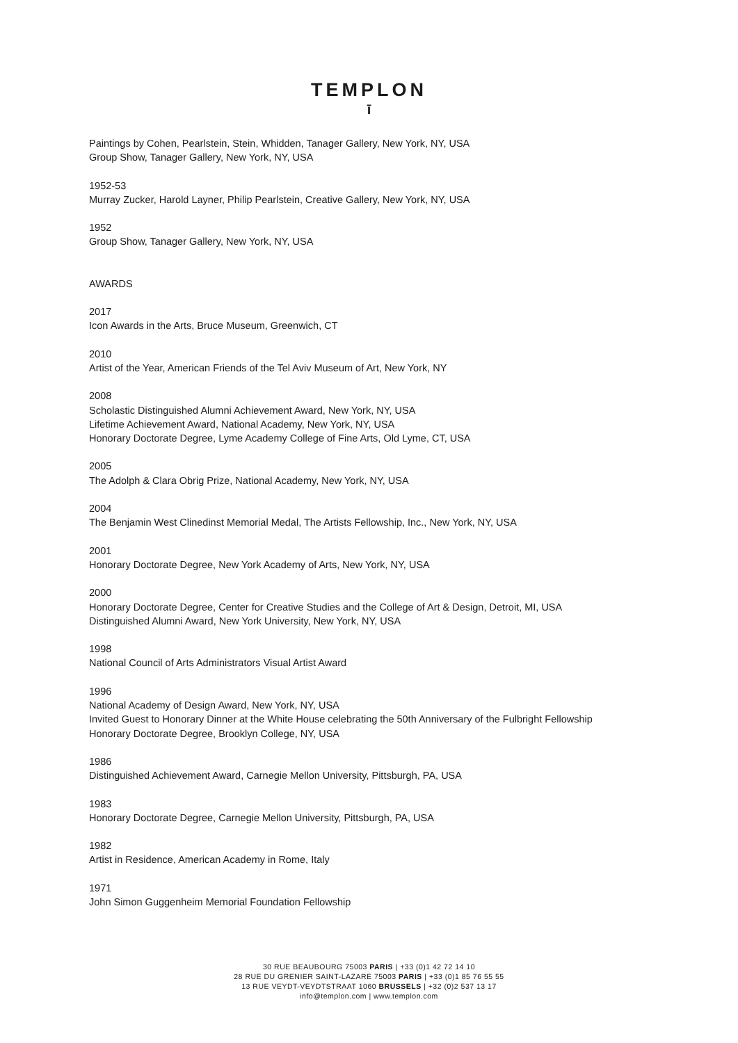TEMPLON
ī
Paintings by Cohen, Pearlstein, Stein, Whidden, Tanager Gallery, New York, NY, USA
Group Show, Tanager Gallery, New York, NY, USA
1952-53
Murray Zucker, Harold Layner, Philip Pearlstein, Creative Gallery, New York, NY, USA
1952
Group Show, Tanager Gallery, New York, NY, USA
AWARDS
2017
Icon Awards in the Arts, Bruce Museum, Greenwich, CT
2010
Artist of the Year, American Friends of the Tel Aviv Museum of Art, New York, NY
2008
Scholastic Distinguished Alumni Achievement Award, New York, NY, USA
Lifetime Achievement Award, National Academy, New York, NY, USA
Honorary Doctorate Degree, Lyme Academy College of Fine Arts, Old Lyme, CT, USA
2005
The Adolph & Clara Obrig Prize, National Academy, New York, NY, USA
2004
The Benjamin West Clinedinst Memorial Medal, The Artists Fellowship, Inc., New York, NY, USA
2001
Honorary Doctorate Degree, New York Academy of Arts, New York, NY, USA
2000
Honorary Doctorate Degree, Center for Creative Studies and the College of Art & Design, Detroit, MI, USA
Distinguished Alumni Award, New York University, New York, NY, USA
1998
National Council of Arts Administrators Visual Artist Award
1996
National Academy of Design Award, New York, NY, USA
Invited Guest to Honorary Dinner at the White House celebrating the 50th Anniversary of the Fulbright Fellowship
Honorary Doctorate Degree, Brooklyn College, NY, USA
1986
Distinguished Achievement Award, Carnegie Mellon University, Pittsburgh, PA, USA
1983
Honorary Doctorate Degree, Carnegie Mellon University, Pittsburgh, PA, USA
1982
Artist in Residence, American Academy in Rome, Italy
1971
John Simon Guggenheim Memorial Foundation Fellowship
30 RUE BEAUBOURG 75003 PARIS | +33 (0)1 42 72 14 10
28 RUE DU GRENIER SAINT-LAZARE 75003 PARIS | +33 (0)1 85 76 55 55
13 RUE VEYDT-VEYDTSTRAAT 1060 BRUSSELS | +32 (0)2 537 13 17
info@templon.com | www.templon.com